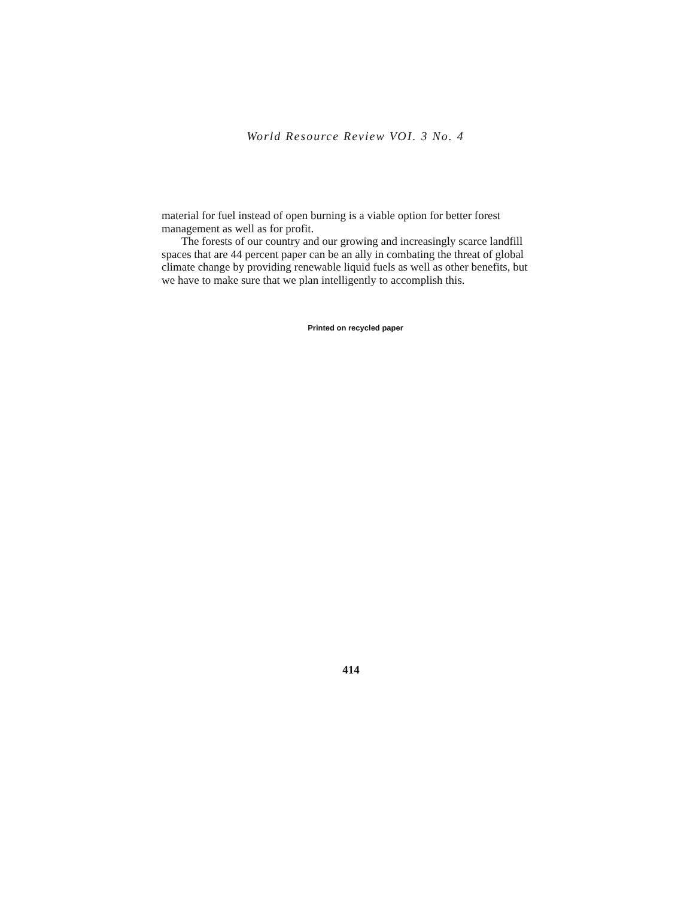World Resource Review VOI. 3 No. 4
material for fuel instead of open burning is a viable option for better forest management as well as for profit.
The forests of our country and our growing and increasingly scarce landfill spaces that are 44 percent paper can be an ally in combating the threat of global climate change by providing renewable liquid fuels as well as other benefits, but we have to make sure that we plan intelligently to accomplish this.
Printed on recycled paper
414